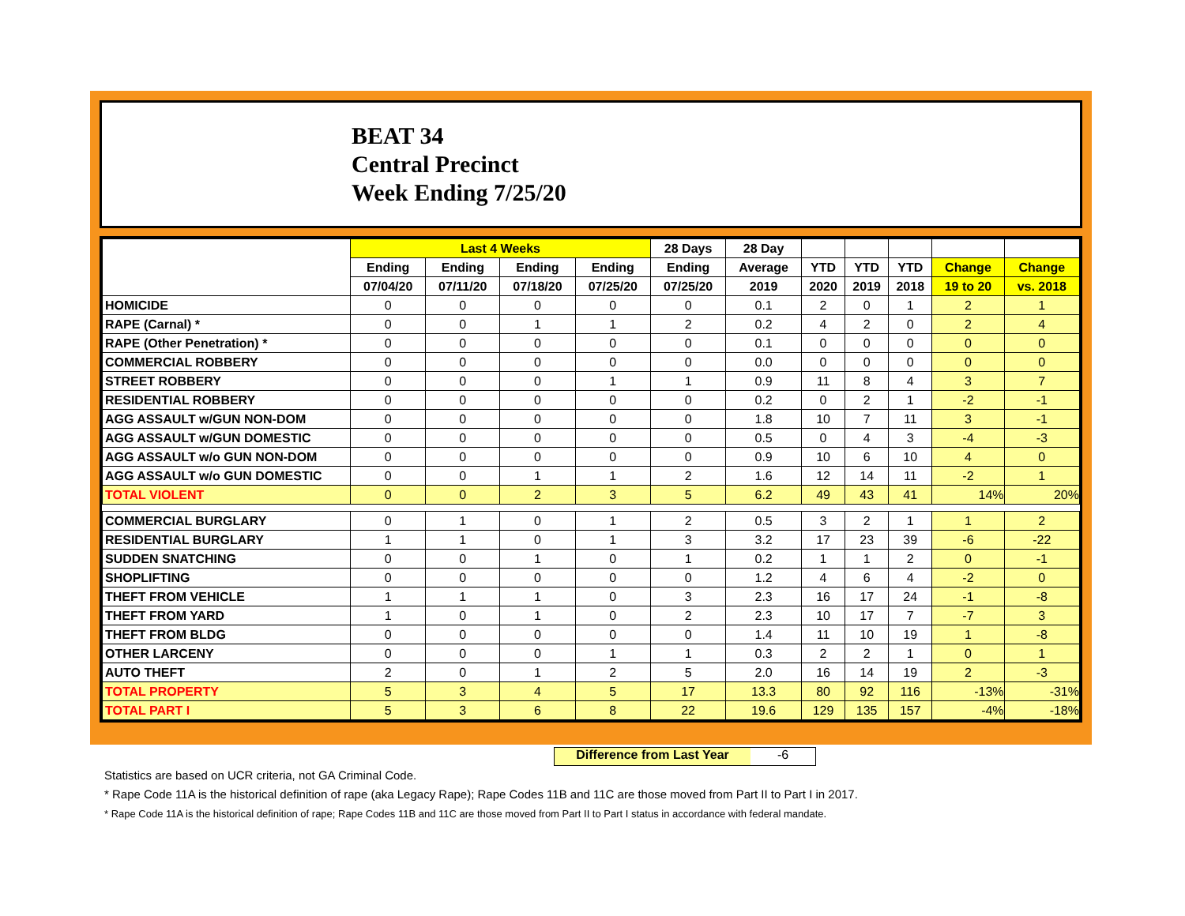BEAT 34
Central Precinct
Week Ending 7/25/20
| | Last 4 Weeks | | | | 28 Days | 28 Day | | | | | |
| --- | --- | --- | --- | --- | --- | --- | --- | --- | --- | --- | --- |
| | Ending | Ending | Ending | Ending | Ending | Average | YTD | YTD | YTD | Change | Change |
| | 07/04/20 | 07/11/20 | 07/18/20 | 07/25/20 | 07/25/20 | 2019 | 2020 | 2019 | 2018 | 19 to 20 | vs. 2018 |
| HOMICIDE | 0 | 0 | 0 | 0 | 0 | 0.1 | 2 | 0 | 1 | 2 | 1 |
| RAPE (Carnal) * | 0 | 0 | 1 | 1 | 2 | 0.2 | 4 | 2 | 0 | 2 | 4 |
| RAPE (Other Penetration) * | 0 | 0 | 0 | 0 | 0 | 0.1 | 0 | 0 | 0 | 0 | 0 |
| COMMERCIAL ROBBERY | 0 | 0 | 0 | 0 | 0 | 0.0 | 0 | 0 | 0 | 0 | 0 |
| STREET ROBBERY | 0 | 0 | 0 | 1 | 1 | 0.9 | 11 | 8 | 4 | 3 | 7 |
| RESIDENTIAL ROBBERY | 0 | 0 | 0 | 0 | 0 | 0.2 | 0 | 2 | 1 | -2 | -1 |
| AGG ASSAULT w/GUN NON-DOM | 0 | 0 | 0 | 0 | 0 | 1.8 | 10 | 7 | 11 | 3 | -1 |
| AGG ASSAULT w/GUN DOMESTIC | 0 | 0 | 0 | 0 | 0 | 0.5 | 0 | 4 | 3 | -4 | -3 |
| AGG ASSAULT w/o GUN NON-DOM | 0 | 0 | 0 | 0 | 0 | 0.9 | 10 | 6 | 10 | 4 | 0 |
| AGG ASSAULT w/o GUN DOMESTIC | 0 | 0 | 1 | 1 | 2 | 1.6 | 12 | 14 | 11 | -2 | 1 |
| TOTAL VIOLENT | 0 | 0 | 2 | 3 | 5 | 6.2 | 49 | 43 | 41 | 14% | 20% |
| COMMERCIAL BURGLARY | 0 | 1 | 0 | 1 | 2 | 0.5 | 3 | 2 | 1 | 1 | 2 |
| RESIDENTIAL BURGLARY | 1 | 1 | 0 | 1 | 3 | 3.2 | 17 | 23 | 39 | -6 | -22 |
| SUDDEN SNATCHING | 0 | 0 | 1 | 0 | 1 | 0.2 | 1 | 1 | 2 | 0 | -1 |
| SHOPLIFTING | 0 | 0 | 0 | 0 | 0 | 1.2 | 4 | 6 | 4 | -2 | 0 |
| THEFT FROM VEHICLE | 1 | 1 | 1 | 0 | 3 | 2.3 | 16 | 17 | 24 | -1 | -8 |
| THEFT FROM YARD | 1 | 0 | 1 | 0 | 2 | 2.3 | 10 | 17 | 7 | -7 | 3 |
| THEFT FROM BLDG | 0 | 0 | 0 | 0 | 0 | 1.4 | 11 | 10 | 19 | 1 | -8 |
| OTHER LARCENY | 0 | 0 | 0 | 1 | 1 | 0.3 | 2 | 2 | 1 | 0 | 1 |
| AUTO THEFT | 2 | 0 | 1 | 2 | 5 | 2.0 | 16 | 14 | 19 | 2 | -3 |
| TOTAL PROPERTY | 5 | 3 | 4 | 5 | 17 | 13.3 | 80 | 92 | 116 | -13% | -31% |
| TOTAL PART I | 5 | 3 | 6 | 8 | 22 | 19.6 | 129 | 135 | 157 | -4% | -18% |
Difference from Last Year -6
Statistics are based on UCR criteria, not GA Criminal Code.
* Rape Code 11A is the historical definition of rape (aka Legacy Rape); Rape Codes 11B and 11C are those moved from Part II to Part I in 2017.
* Rape Code 11A is the historical definition of rape; Rape Codes 11B and 11C are those moved from Part II to Part I status in accordance with federal mandate.